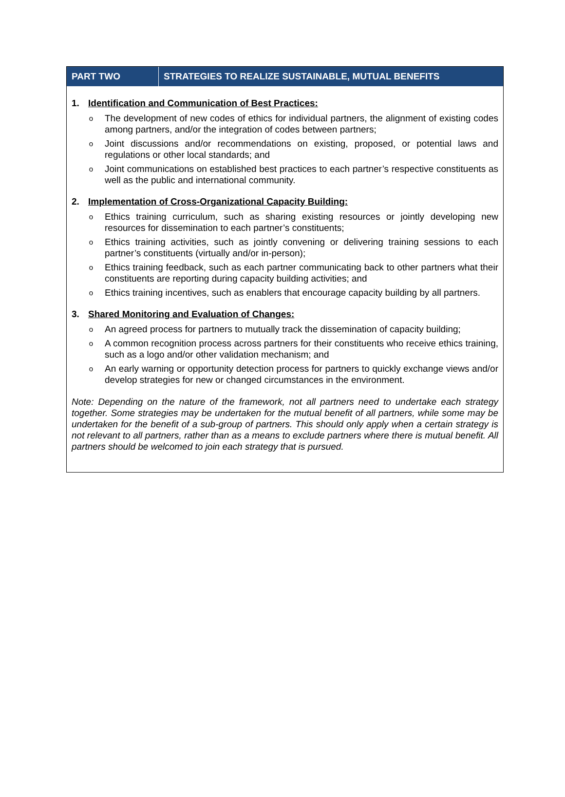| PART TWO | STRATEGIES TO REALIZE SUSTAINABLE, MUTUAL BENEFITS |
| --- | --- |
1. Identification and Communication of Best Practices:
o The development of new codes of ethics for individual partners, the alignment of existing codes among partners, and/or the integration of codes between partners;
o Joint discussions and/or recommendations on existing, proposed, or potential laws and regulations or other local standards; and
o Joint communications on established best practices to each partner’s respective constituents as well as the public and international community.
2. Implementation of Cross-Organizational Capacity Building:
o Ethics training curriculum, such as sharing existing resources or jointly developing new resources for dissemination to each partner’s constituents;
o Ethics training activities, such as jointly convening or delivering training sessions to each partner’s constituents (virtually and/or in-person);
o Ethics training feedback, such as each partner communicating back to other partners what their constituents are reporting during capacity building activities; and
o Ethics training incentives, such as enablers that encourage capacity building by all partners.
3. Shared Monitoring and Evaluation of Changes:
o An agreed process for partners to mutually track the dissemination of capacity building;
o A common recognition process across partners for their constituents who receive ethics training, such as a logo and/or other validation mechanism; and
o An early warning or opportunity detection process for partners to quickly exchange views and/or develop strategies for new or changed circumstances in the environment.
Note: Depending on the nature of the framework, not all partners need to undertake each strategy together. Some strategies may be undertaken for the mutual benefit of all partners, while some may be undertaken for the benefit of a sub-group of partners. This should only apply when a certain strategy is not relevant to all partners, rather than as a means to exclude partners where there is mutual benefit. All partners should be welcomed to join each strategy that is pursued.